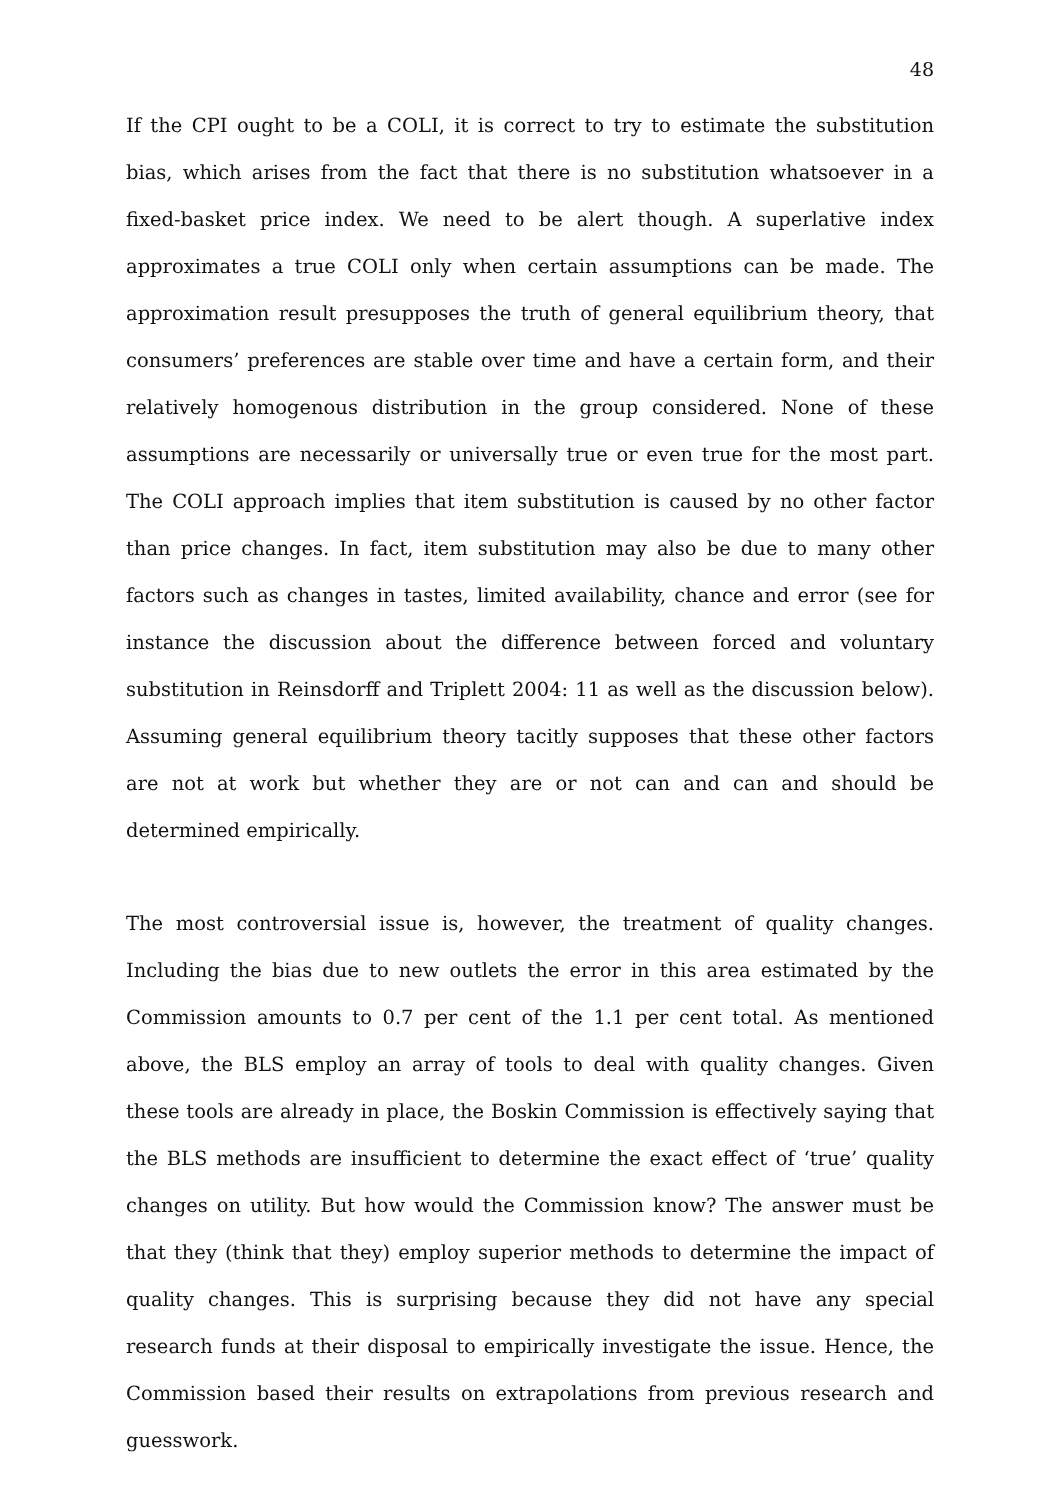48
If the CPI ought to be a COLI, it is correct to try to estimate the substitution bias, which arises from the fact that there is no substitution whatsoever in a fixed-basket price index. We need to be alert though. A superlative index approximates a true COLI only when certain assumptions can be made. The approximation result presupposes the truth of general equilibrium theory, that consumers’ preferences are stable over time and have a certain form, and their relatively homogenous distribution in the group considered. None of these assumptions are necessarily or universally true or even true for the most part. The COLI approach implies that item substitution is caused by no other factor than price changes. In fact, item substitution may also be due to many other factors such as changes in tastes, limited availability, chance and error (see for instance the discussion about the difference between forced and voluntary substitution in Reinsdorff and Triplett 2004: 11 as well as the discussion below). Assuming general equilibrium theory tacitly supposes that these other factors are not at work but whether they are or not can and can and should be determined empirically.
The most controversial issue is, however, the treatment of quality changes. Including the bias due to new outlets the error in this area estimated by the Commission amounts to 0.7 per cent of the 1.1 per cent total. As mentioned above, the BLS employ an array of tools to deal with quality changes. Given these tools are already in place, the Boskin Commission is effectively saying that the BLS methods are insufficient to determine the exact effect of ‘true’ quality changes on utility. But how would the Commission know? The answer must be that they (think that they) employ superior methods to determine the impact of quality changes. This is surprising because they did not have any special research funds at their disposal to empirically investigate the issue. Hence, the Commission based their results on extrapolations from previous research and guesswork.